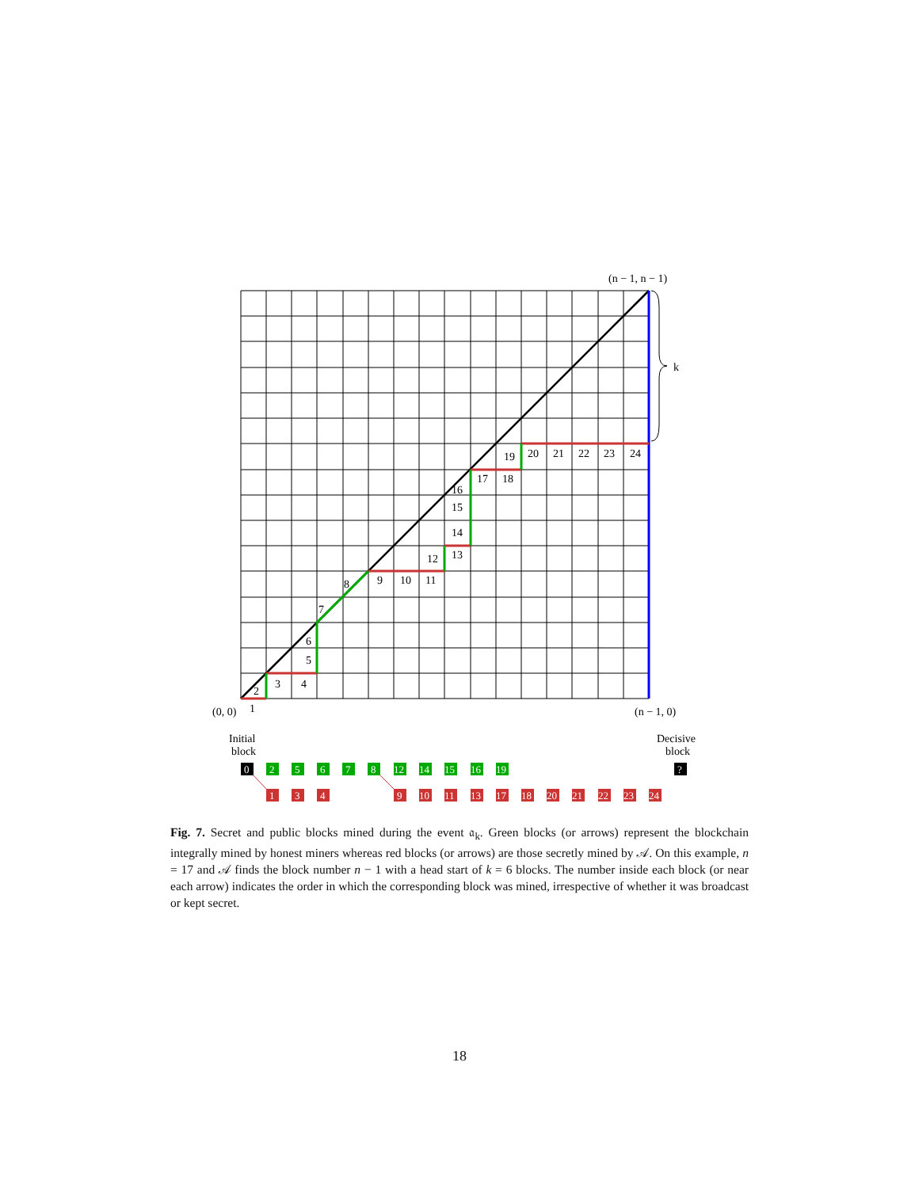k
(n − 1, n − 1)
(0, 0)
(n − 1, 0)
1
2
3
4
5
6
7
8
9
10
11
12
13
14
15
16
17
18
19
20
21
22
23
24
Initial
block
Decisive
block
0
2
5
6
7
8
12
14
15
16
19
?
1
3
4
9
10
11
13
17
18
20
21
22
23
24
Fig. 7. Secret and public blocks mined during the event 𝔞<sub>k</sub>. Green blocks (or arrows) represent the blockchain integrally mined by honest miners whereas red blocks (or arrows) are those secretly mined by 𝒜. On this example, n = 17 and 𝒜 finds the block number n − 1 with a head start of k = 6 blocks. The number inside each block (or near each arrow) indicates the order in which the corresponding block was mined, irrespective of whether it was broadcast or kept secret.
18